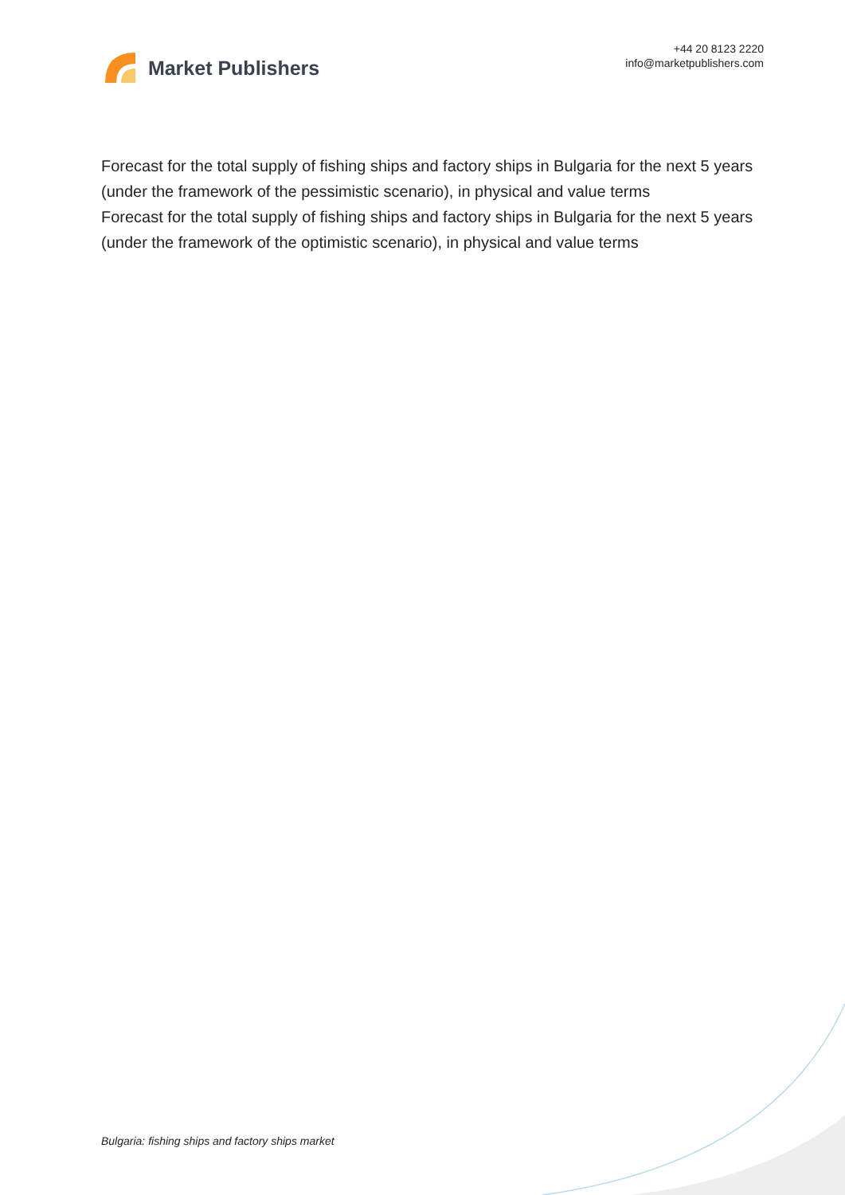Market Publishers
+44 20 8123 2220
info@marketpublishers.com
Forecast for the total supply of fishing ships and factory ships in Bulgaria for the next 5 years (under the framework of the pessimistic scenario), in physical and value terms
Forecast for the total supply of fishing ships and factory ships in Bulgaria for the next 5 years (under the framework of the optimistic scenario), in physical and value terms
Bulgaria: fishing ships and factory ships market